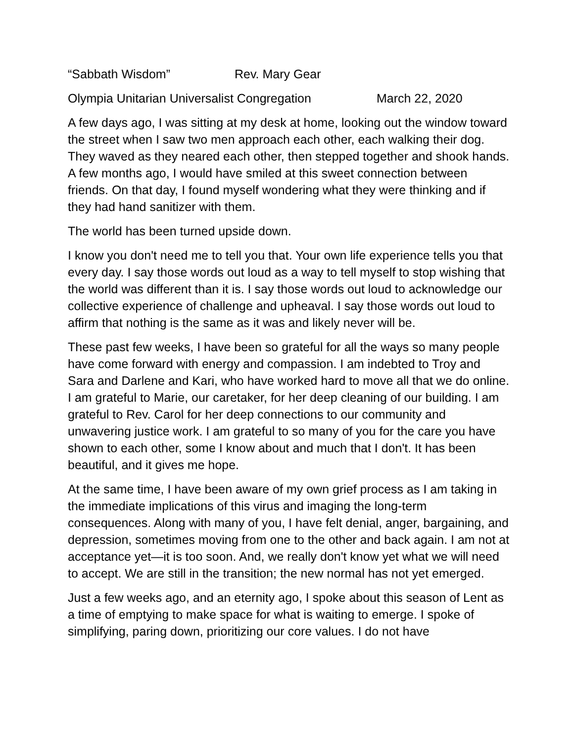“Sabbath Wisdom” Rev. Mary Gear
Olympia Unitarian Universalist Congregation March 22, 2020
A few days ago, I was sitting at my desk at home, looking out the window toward the street when I saw two men approach each other, each walking their dog. They waved as they neared each other, then stepped together and shook hands. A few months ago, I would have smiled at this sweet connection between friends. On that day, I found myself wondering what they were thinking and if they had hand sanitizer with them.
The world has been turned upside down.
I know you don't need me to tell you that. Your own life experience tells you that every day. I say those words out loud as a way to tell myself to stop wishing that the world was different than it is. I say those words out loud to acknowledge our collective experience of challenge and upheaval. I say those words out loud to affirm that nothing is the same as it was and likely never will be.
These past few weeks, I have been so grateful for all the ways so many people have come forward with energy and compassion. I am indebted to Troy and Sara and Darlene and Kari, who have worked hard to move all that we do online. I am grateful to Marie, our caretaker, for her deep cleaning of our building. I am grateful to Rev. Carol for her deep connections to our community and unwavering justice work. I am grateful to so many of you for the care you have shown to each other, some I know about and much that I don't. It has been beautiful, and it gives me hope.
At the same time, I have been aware of my own grief process as I am taking in the immediate implications of this virus and imaging the long-term consequences. Along with many of you, I have felt denial, anger, bargaining, and depression, sometimes moving from one to the other and back again. I am not at acceptance yet—it is too soon. And, we really don't know yet what we will need to accept. We are still in the transition; the new normal has not yet emerged.
Just a few weeks ago, and an eternity ago, I spoke about this season of Lent as a time of emptying to make space for what is waiting to emerge. I spoke of simplifying, paring down, prioritizing our core values. I do not have